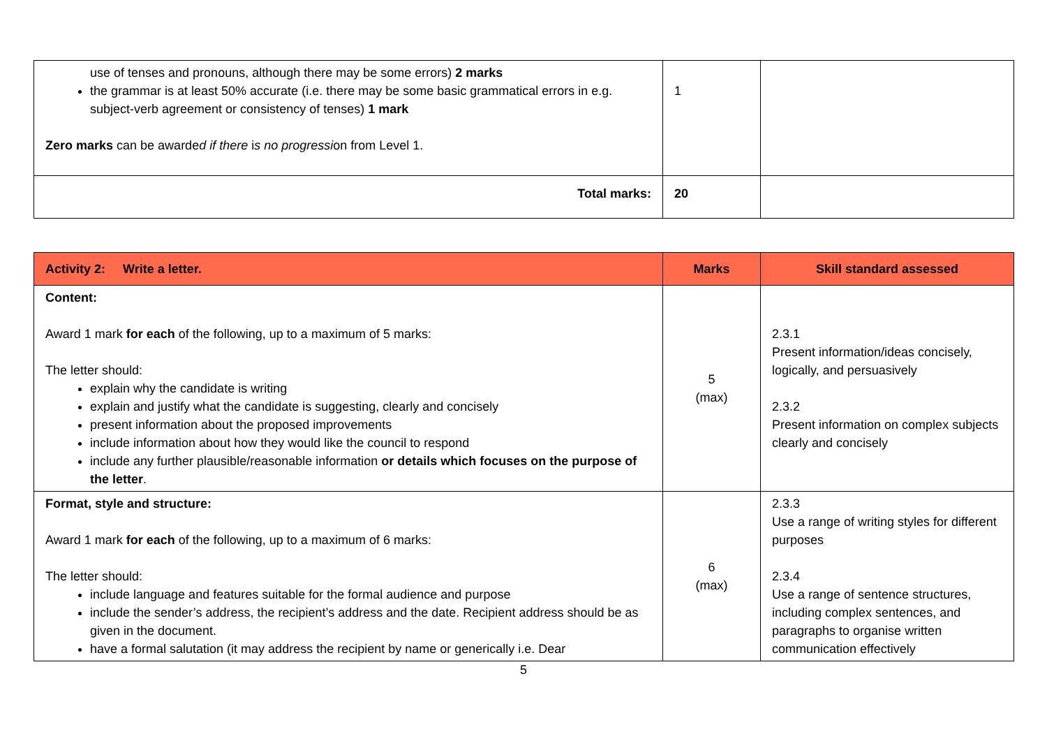| use of tenses and pronouns, although there may be some errors) 2 marks the grammar is at least 50% accurate (i.e. there may be some basic grammatical errors in e.g. subject-verb agreement or consistency of tenses) 1 mark Zero marks can be awarde d if there i s no progressi on from Level 1. | 1 | |
| Total marks: | 20 | |
| Activity 2: Write a letter. | Marks | Skill standard assessed |
| --- | --- | --- |
| Content: Award 1 mark for each of the following, up to a maximum of 5 marks: The letter should: explain why the candidate is writing explain and justify what the candidate is suggesting, clearly and concisely present information about the proposed improvements include information about how they would like the council to respond include any further plausible/reasonable information or details which focuses on the purpose of the letter . | 5 (max) | 2.3.1 Present information/ideas concisely, logically, and persuasively 2.3.2 Present information on complex subjects clearly and concisely |
| Format, style and structure: Award 1 mark for each of the following, up to a maximum of 6 marks: The letter should: include language and features suitable for the formal audience and purpose include the sender’s address, the recipient’s address and the date. Recipient address should be as given in the document. have a formal salutation (it may address the recipient by name or generically i.e. Dear | 6 (max) | 2.3.3 Use a range of writing styles for different purposes 2.3.4 Use a range of sentence structures, including complex sentences, and paragraphs to organise written communication effectively |
5